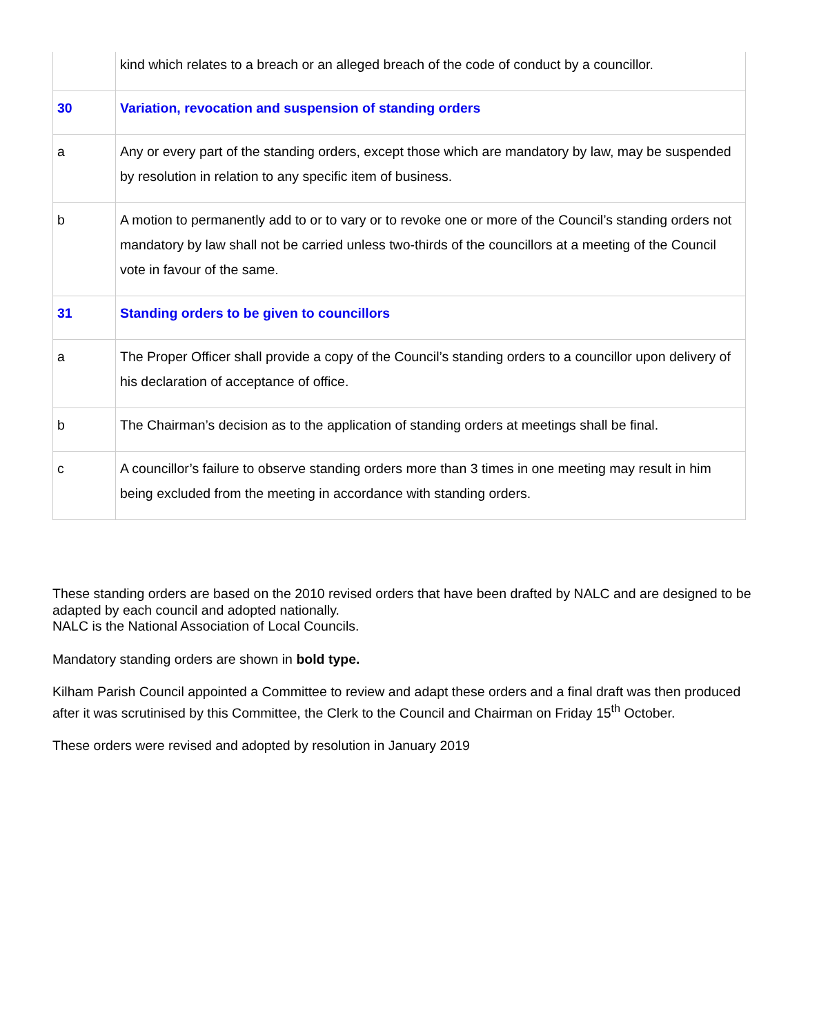| | kind which relates to a breach or an alleged breach of the code of conduct by a councillor. |
| 30 | Variation, revocation and suspension of standing orders |
| a | Any or every part of the standing orders, except those which are mandatory by law, may be suspended by resolution in relation to any specific item of business. |
| b | A motion to permanently add to or to vary or to revoke one or more of the Council’s standing orders not mandatory by law shall not be carried unless two-thirds of the councillors at a meeting of the Council vote in favour of the same. |
| 31 | Standing orders to be given to councillors |
| a | The Proper Officer shall provide a copy of the Council’s standing orders to a councillor upon delivery of his declaration of acceptance of office. |
| b | The Chairman’s decision as to the application of standing orders at meetings shall be final. |
| c | A councillor’s failure to observe standing orders more than 3 times in one meeting may result in him being excluded from the meeting in accordance with standing orders. |
These standing orders are based on the 2010 revised orders that have been drafted by NALC and are designed to be adapted by each council and adopted nationally.
NALC is the National Association of Local Councils.
Mandatory standing orders are shown in bold type.
Kilham Parish Council appointed a Committee to review and adapt these orders and a final draft was then produced after it was scrutinised by this Committee, the Clerk to the Council and Chairman on Friday 15<sup>th</sup> October.
These orders were revised and adopted by resolution in January 2019